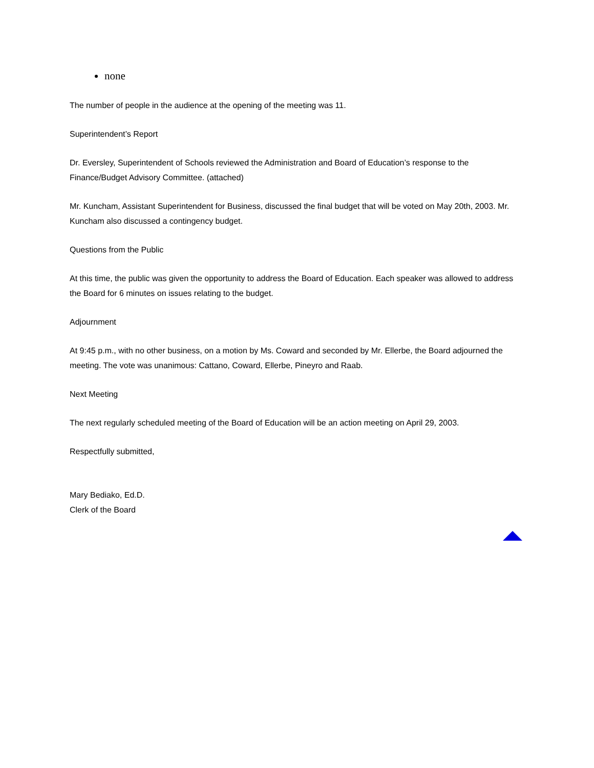none
The number of people in the audience at the opening of the meeting was 11.
Superintendent’s Report
Dr. Eversley, Superintendent of Schools reviewed the Administration and Board of Education’s response to the Finance/Budget Advisory Committee. (attached)
Mr. Kuncham, Assistant Superintendent for Business, discussed the final budget that will be voted on May 20th, 2003. Mr. Kuncham also discussed a contingency budget.
Questions from the Public
At this time, the public was given the opportunity to address the Board of Education. Each speaker was allowed to address the Board for 6 minutes on issues relating to the budget.
Adjournment
At 9:45 p.m., with no other business, on a motion by Ms. Coward and seconded by Mr. Ellerbe, the Board adjourned the meeting. The vote was unanimous: Cattano, Coward, Ellerbe, Pineyro and Raab.
Next Meeting
The next regularly scheduled meeting of the Board of Education will be an action meeting on April 29, 2003.
Respectfully submitted,
Mary Bediako, Ed.D.
Clerk of the Board